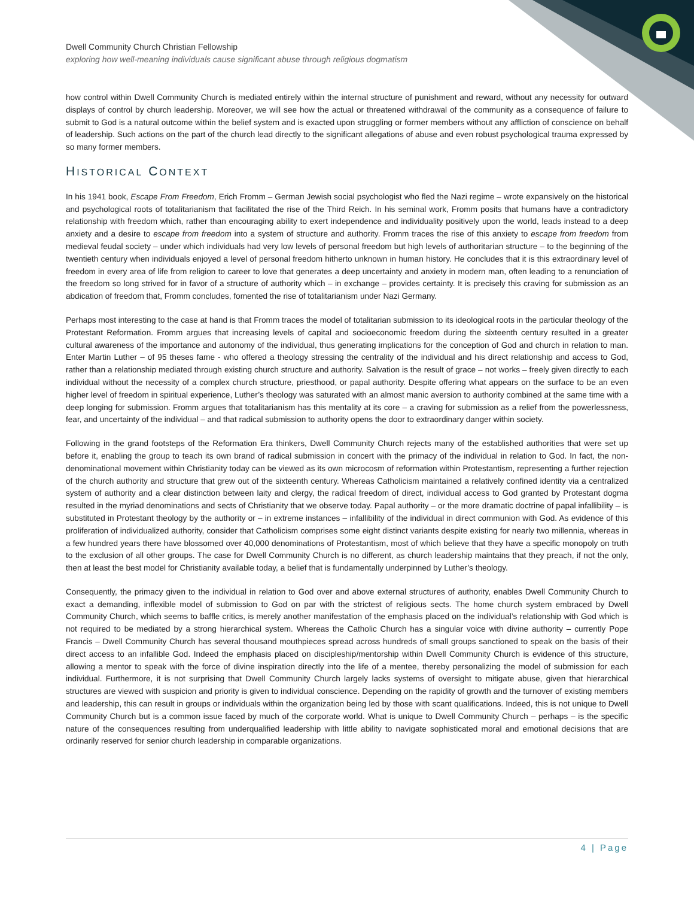Dwell Community Church Christian Fellowship
exploring how well-meaning individuals cause significant abuse through religious dogmatism
how control within Dwell Community Church is mediated entirely within the internal structure of punishment and reward, without any necessity for outward displays of control by church leadership. Moreover, we will see how the actual or threatened withdrawal of the community as a consequence of failure to submit to God is a natural outcome within the belief system and is exacted upon struggling or former members without any affliction of conscience on behalf of leadership. Such actions on the part of the church lead directly to the significant allegations of abuse and even robust psychological trauma expressed by so many former members.
HISTORICAL CONTEXT
In his 1941 book, Escape From Freedom, Erich Fromm – German Jewish social psychologist who fled the Nazi regime – wrote expansively on the historical and psychological roots of totalitarianism that facilitated the rise of the Third Reich. In his seminal work, Fromm posits that humans have a contradictory relationship with freedom which, rather than encouraging ability to exert independence and individuality positively upon the world, leads instead to a deep anxiety and a desire to escape from freedom into a system of structure and authority. Fromm traces the rise of this anxiety to escape from freedom from medieval feudal society – under which individuals had very low levels of personal freedom but high levels of authoritarian structure – to the beginning of the twentieth century when individuals enjoyed a level of personal freedom hitherto unknown in human history. He concludes that it is this extraordinary level of freedom in every area of life from religion to career to love that generates a deep uncertainty and anxiety in modern man, often leading to a renunciation of the freedom so long strived for in favor of a structure of authority which – in exchange – provides certainty. It is precisely this craving for submission as an abdication of freedom that, Fromm concludes, fomented the rise of totalitarianism under Nazi Germany.
Perhaps most interesting to the case at hand is that Fromm traces the model of totalitarian submission to its ideological roots in the particular theology of the Protestant Reformation. Fromm argues that increasing levels of capital and socioeconomic freedom during the sixteenth century resulted in a greater cultural awareness of the importance and autonomy of the individual, thus generating implications for the conception of God and church in relation to man. Enter Martin Luther – of 95 theses fame - who offered a theology stressing the centrality of the individual and his direct relationship and access to God, rather than a relationship mediated through existing church structure and authority. Salvation is the result of grace – not works – freely given directly to each individual without the necessity of a complex church structure, priesthood, or papal authority. Despite offering what appears on the surface to be an even higher level of freedom in spiritual experience, Luther’s theology was saturated with an almost manic aversion to authority combined at the same time with a deep longing for submission. Fromm argues that totalitarianism has this mentality at its core – a craving for submission as a relief from the powerlessness, fear, and uncertainty of the individual – and that radical submission to authority opens the door to extraordinary danger within society.
Following in the grand footsteps of the Reformation Era thinkers, Dwell Community Church rejects many of the established authorities that were set up before it, enabling the group to teach its own brand of radical submission in concert with the primacy of the individual in relation to God. In fact, the non-denominational movement within Christianity today can be viewed as its own microcosm of reformation within Protestantism, representing a further rejection of the church authority and structure that grew out of the sixteenth century. Whereas Catholicism maintained a relatively confined identity via a centralized system of authority and a clear distinction between laity and clergy, the radical freedom of direct, individual access to God granted by Protestant dogma resulted in the myriad denominations and sects of Christianity that we observe today. Papal authority – or the more dramatic doctrine of papal infallibility – is substituted in Protestant theology by the authority or – in extreme instances – infallibility of the individual in direct communion with God. As evidence of this proliferation of individualized authority, consider that Catholicism comprises some eight distinct variants despite existing for nearly two millennia, whereas in a few hundred years there have blossomed over 40,000 denominations of Protestantism, most of which believe that they have a specific monopoly on truth to the exclusion of all other groups. The case for Dwell Community Church is no different, as church leadership maintains that they preach, if not the only, then at least the best model for Christianity available today, a belief that is fundamentally underpinned by Luther’s theology.
Consequently, the primacy given to the individual in relation to God over and above external structures of authority, enables Dwell Community Church to exact a demanding, inflexible model of submission to God on par with the strictest of religious sects. The home church system embraced by Dwell Community Church, which seems to baffle critics, is merely another manifestation of the emphasis placed on the individual’s relationship with God which is not required to be mediated by a strong hierarchical system. Whereas the Catholic Church has a singular voice with divine authority – currently Pope Francis – Dwell Community Church has several thousand mouthpieces spread across hundreds of small groups sanctioned to speak on the basis of their direct access to an infallible God. Indeed the emphasis placed on discipleship/mentorship within Dwell Community Church is evidence of this structure, allowing a mentor to speak with the force of divine inspiration directly into the life of a mentee, thereby personalizing the model of submission for each individual. Furthermore, it is not surprising that Dwell Community Church largely lacks systems of oversight to mitigate abuse, given that hierarchical structures are viewed with suspicion and priority is given to individual conscience. Depending on the rapidity of growth and the turnover of existing members and leadership, this can result in groups or individuals within the organization being led by those with scant qualifications. Indeed, this is not unique to Dwell Community Church but is a common issue faced by much of the corporate world. What is unique to Dwell Community Church – perhaps – is the specific nature of the consequences resulting from underqualified leadership with little ability to navigate sophisticated moral and emotional decisions that are ordinarily reserved for senior church leadership in comparable organizations.
4 | Page